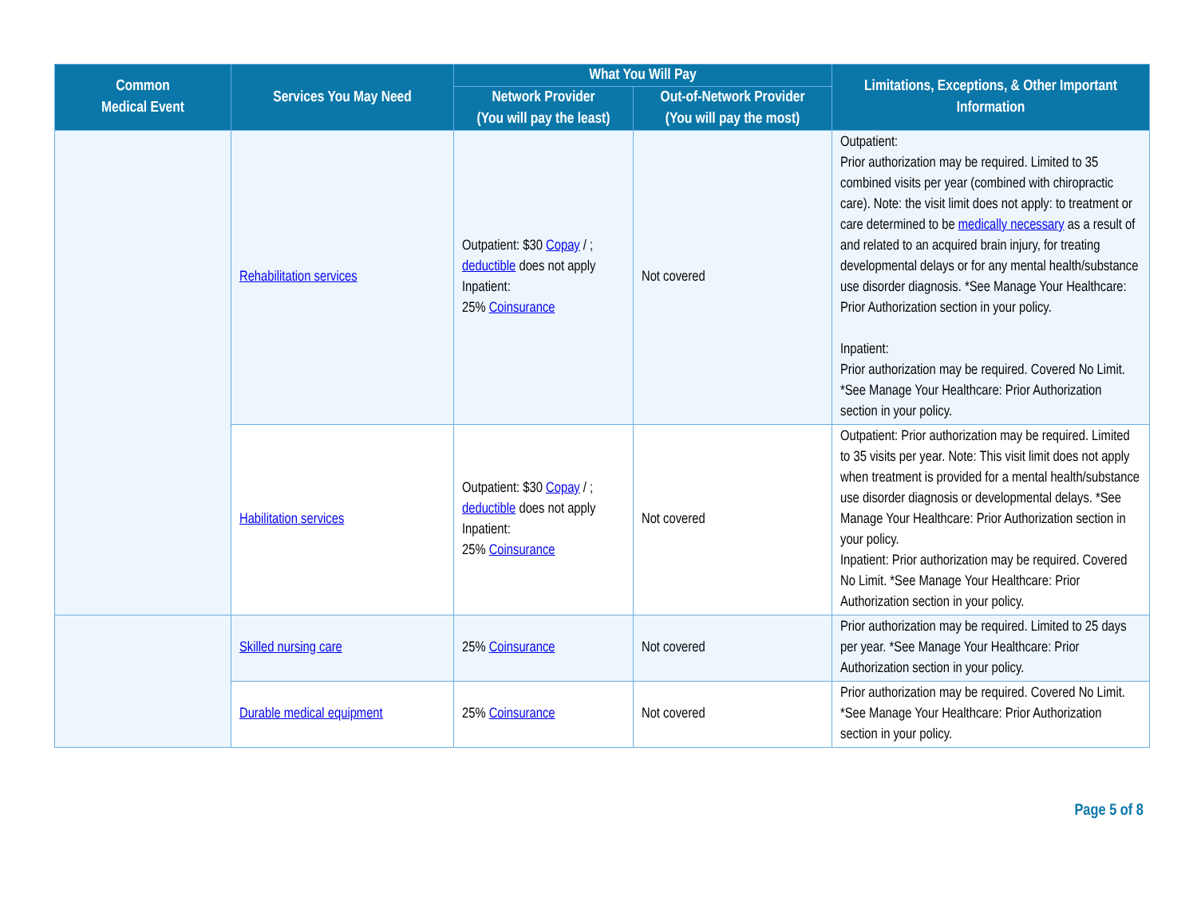| Common Medical Event | Services You May Need | What You Will Pay | | Limitations, Exceptions, & Other Important Information |
| --- | --- | --- | --- | --- |
| | | Network Provider (You will pay the least) | Out-of-Network Provider (You will pay the most) | |
| | Rehabilitation services | Outpatient: $30 Copay / ; deductible does not apply Inpatient: 25% Coinsurance | Not covered | Outpatient: Prior authorization may be required. Limited to 35 combined visits per year (combined with chiropractic care). Note: the visit limit does not apply: to treatment or care determined to be medically necessary as a result of and related to an acquired brain injury, for treating developmental delays or for any mental health/substance use disorder diagnosis. *See Manage Your Healthcare: Prior Authorization section in your policy. Inpatient: Prior authorization may be required. Covered No Limit. *See Manage Your Healthcare: Prior Authorization section in your policy. |
| | Habilitation services | Outpatient: $30 Copay / ; deductible does not apply Inpatient: 25% Coinsurance | Not covered | Outpatient: Prior authorization may be required. Limited to 35 visits per year. Note: This visit limit does not apply when treatment is provided for a mental health/substance use disorder diagnosis or developmental delays. *See Manage Your Healthcare: Prior Authorization section in your policy. Inpatient: Prior authorization may be required. Covered No Limit. *See Manage Your Healthcare: Prior Authorization section in your policy. |
| | Skilled nursing care | 25% Coinsurance | Not covered | Prior authorization may be required. Limited to 25 days per year. *See Manage Your Healthcare: Prior Authorization section in your policy. |
| | Durable medical equipment | 25% Coinsurance | Not covered | Prior authorization may be required. Covered No Limit. *See Manage Your Healthcare: Prior Authorization section in your policy. |
Page 5 of 8